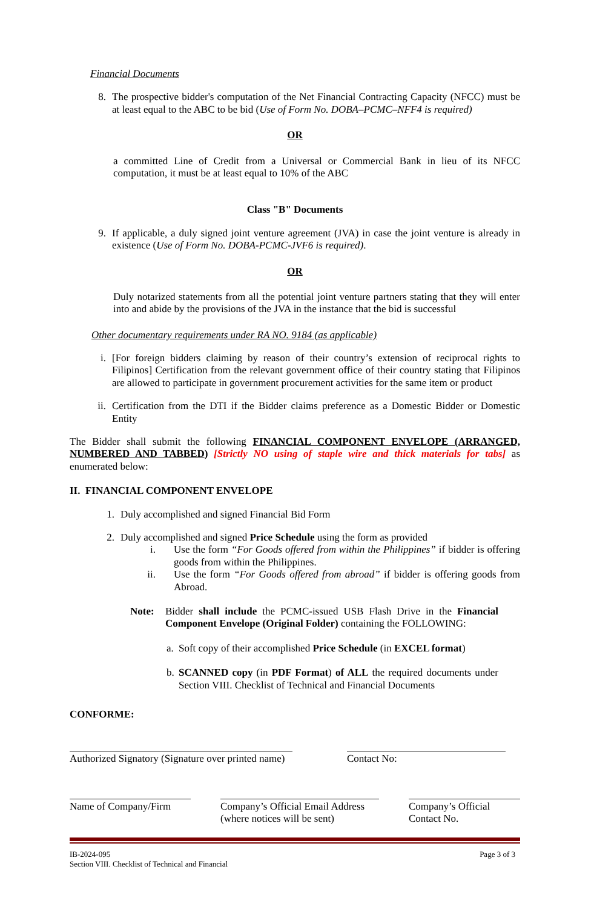Financial Documents
8. The prospective bidder's computation of the Net Financial Contracting Capacity (NFCC) must be at least equal to the ABC to be bid (Use of Form No. DOBA–PCMC–NFF4 is required)
OR
a committed Line of Credit from a Universal or Commercial Bank in lieu of its NFCC computation, it must be at least equal to 10% of the ABC
Class "B" Documents
9. If applicable, a duly signed joint venture agreement (JVA) in case the joint venture is already in existence (Use of Form No. DOBA-PCMC-JVF6 is required).
OR
Duly notarized statements from all the potential joint venture partners stating that they will enter into and abide by the provisions of the JVA in the instance that the bid is successful
Other documentary requirements under RA NO. 9184 (as applicable)
i. [For foreign bidders claiming by reason of their country’s extension of reciprocal rights to Filipinos] Certification from the relevant government office of their country stating that Filipinos are allowed to participate in government procurement activities for the same item or product
ii.
Certification from the DTI if the Bidder claims preference as a Domestic Bidder or Domestic Entity
The Bidder shall submit the following FINANCIAL COMPONENT ENVELOPE (ARRANGED, NUMBERED AND TABBED) [Strictly NO using of staple wire and thick materials for tabs] as enumerated below:
II. FINANCIAL COMPONENT ENVELOPE
1. Duly accomplished and signed Financial Bid Form
2. Duly accomplished and signed Price Schedule using the form as provided
i. Use the form “For Goods offered from within the Philippines” if bidder is offering goods from within the Philippines.
ii. Use the form “For Goods offered from abroad” if bidder is offering goods from Abroad.
Note: Bidder shall include the PCMC-issued USB Flash Drive in the Financial Component Envelope (Original Folder) containing the FOLLOWING:
a.
Soft copy of their accomplished Price Schedule (in EXCEL format)
b.
SCANNED copy (in PDF Format) of ALL the required documents under Section VIII. Checklist of Technical and Financial Documents
CONFORME:
Authorized Signatory (Signature over printed name)
Contact No:
Name of Company/Firm
Company’s Official Email Address (where notices will be sent)
Company’s Official Contact No.
IB-2024-095
Section VIII. Checklist of Technical and Financial
Page 3 of 3